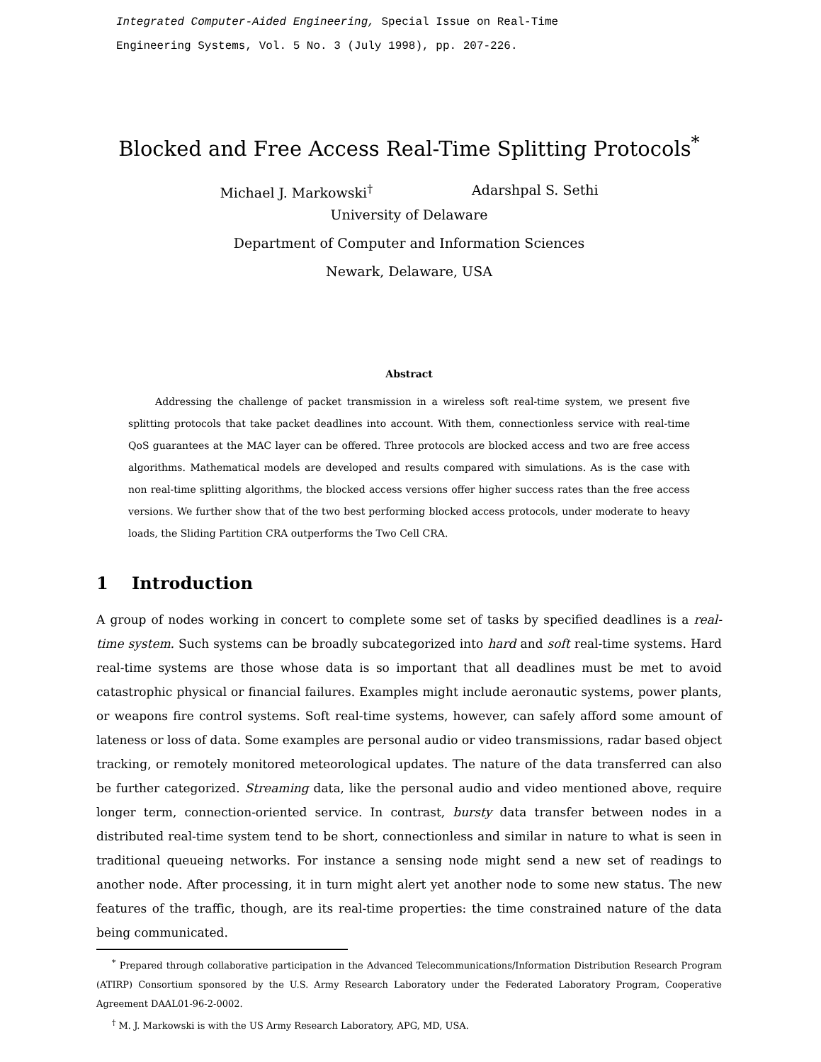Integrated Computer-Aided Engineering, Special Issue on Real-Time
Engineering Systems, Vol. 5 No. 3 (July 1998), pp. 207-226.
Blocked and Free Access Real-Time Splitting Protocols<sup>*</sup>
Michael J. Markowski<sup>†</sup> Adarshpal S. Sethi
University of Delaware
Department of Computer and Information Sciences
Newark, Delaware, USA
Abstract
Addressing the challenge of packet transmission in a wireless soft real-time system, we present five splitting protocols that take packet deadlines into account. With them, connectionless service with real-time QoS guarantees at the MAC layer can be offered. Three protocols are blocked access and two are free access algorithms. Mathematical models are developed and results compared with simulations. As is the case with non real-time splitting algorithms, the blocked access versions offer higher success rates than the free access versions. We further show that of the two best performing blocked access protocols, under moderate to heavy loads, the Sliding Partition CRA outperforms the Two Cell CRA.
1 Introduction
A group of nodes working in concert to complete some set of tasks by specified deadlines is a real-time system. Such systems can be broadly subcategorized into hard and soft real-time systems. Hard real-time systems are those whose data is so important that all deadlines must be met to avoid catastrophic physical or financial failures. Examples might include aeronautic systems, power plants, or weapons fire control systems. Soft real-time systems, however, can safely afford some amount of lateness or loss of data. Some examples are personal audio or video transmissions, radar based object tracking, or remotely monitored meteorological updates. The nature of the data transferred can also be further categorized. Streaming data, like the personal audio and video mentioned above, require longer term, connection-oriented service. In contrast, bursty data transfer between nodes in a distributed real-time system tend to be short, connectionless and similar in nature to what is seen in traditional queueing networks. For instance a sensing node might send a new set of readings to another node. After processing, it in turn might alert yet another node to some new status. The new features of the traffic, though, are its real-time properties: the time constrained nature of the data being communicated.
<sup>*</sup> Prepared through collaborative participation in the Advanced Telecommunications/Information Distribution Research Program (ATIRP) Consortium sponsored by the U.S. Army Research Laboratory under the Federated Laboratory Program, Cooperative Agreement DAAL01-96-2-0002.
<sup>†</sup> M. J. Markowski is with the US Army Research Laboratory, APG, MD, USA.